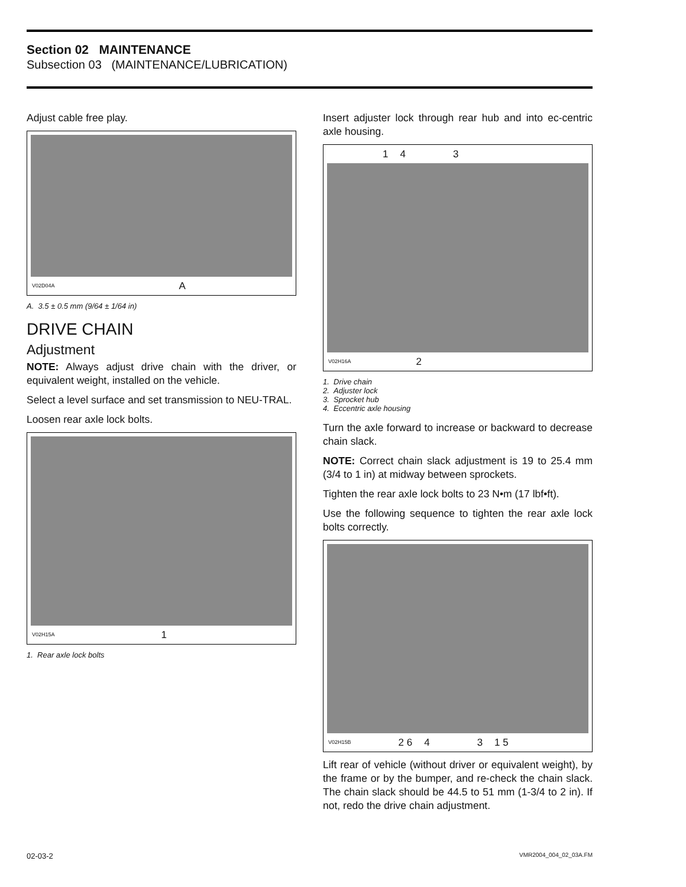Section 02 MAINTENANCE
Subsection 03 (MAINTENANCE/LUBRICATION)
Adjust cable free play.
V02D04A A
A. 3.5 ± 0.5 mm (9/64 ± 1/64 in)
DRIVE CHAIN
Adjustment
NOTE: Always adjust drive chain with the driver, or equivalent weight, installed on the vehicle.
Select a level surface and set transmission to NEU-TRAL.
Loosen rear axle lock bolts.
V02H15A 1
1. Rear axle lock bolts
Insert adjuster lock through rear hub and into ec-centric axle housing.
1 4 3
V02H16A 2
1. Drive chain
2. Adjuster lock
3. Sprocket hub
4. Eccentric axle housing
Turn the axle forward to increase or backward to decrease chain slack.
NOTE: Correct chain slack adjustment is 19 to 25.4 mm (3/4 to 1 in) at midway between sprockets.
Tighten the rear axle lock bolts to 23 N•m (17 lbf•ft).
Use the following sequence to tighten the rear axle lock bolts correctly.
V02H15B 2 6 4 3 1 5
Lift rear of vehicle (without driver or equivalent weight), by the frame or by the bumper, and re-check the chain slack. The chain slack should be 44.5 to 51 mm (1-3/4 to 2 in). If not, redo the drive chain adjustment.
02-03-2 VMR2004_004_02_03A.FM